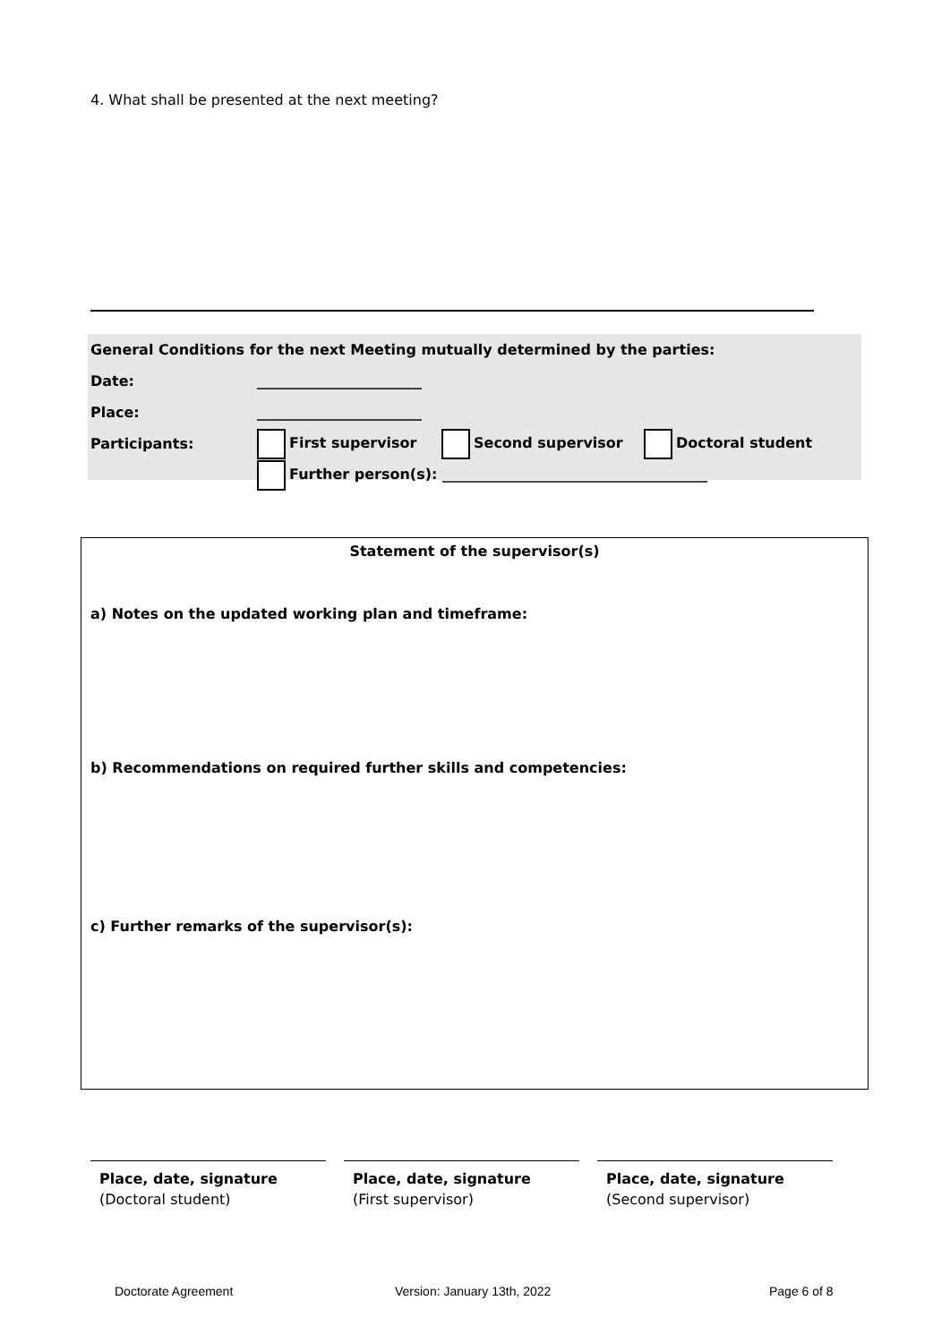4. What shall be presented at the next meeting?
| General Conditions for the next Meeting mutually determined by the parties: | | | |
| Date: | _______________________ | | |
| Place: | _______________________ | | |
| Participants: | First supervisor | Second supervisor | Doctoral student |
| | Further person(s): _____________________________________ | | |
Statement of the supervisor(s)
a) Notes on the updated working plan and timeframe:
b) Recommendations on required further skills and competencies:
c) Further remarks of the supervisor(s):
Place, date, signature
(Doctoral student)
Place, date, signature
(First supervisor)
Place, date, signature
(Second supervisor)
Doctorate Agreement Version: January 13th, 2022 Page 6 of 8